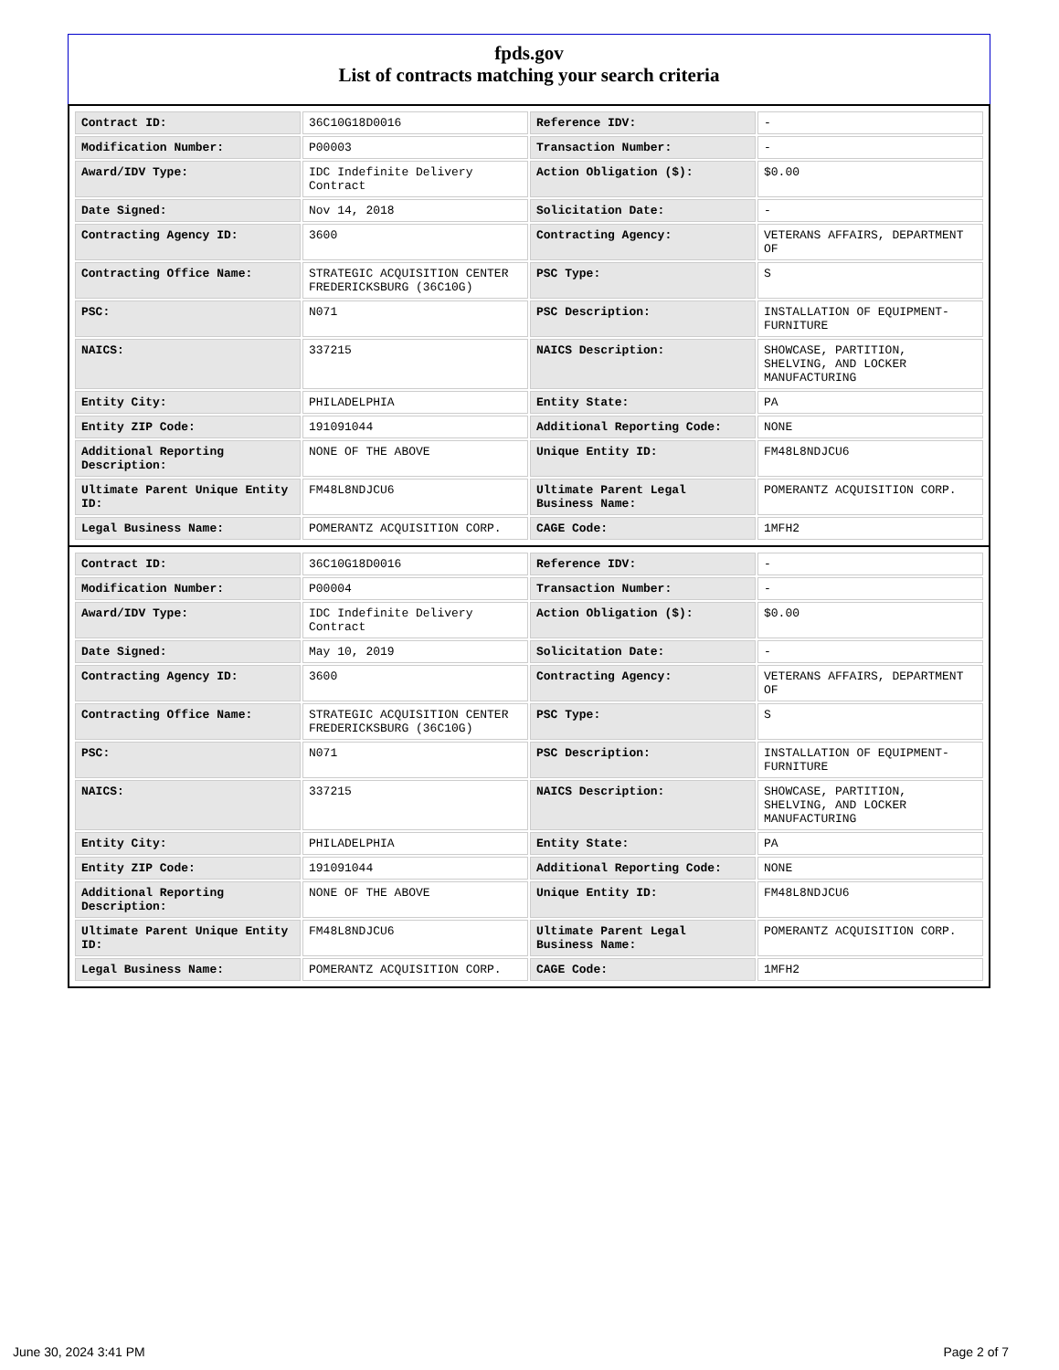fpds.gov
List of contracts matching your search criteria
| Contract ID: | 36C10G18D0016 | Reference IDV: | - |
| Modification Number: | P00003 | Transaction Number: | - |
| Award/IDV Type: | IDC Indefinite Delivery Contract | Action Obligation ($): | $0.00 |
| Date Signed: | Nov 14, 2018 | Solicitation Date: | - |
| Contracting Agency ID: | 3600 | Contracting Agency: | VETERANS AFFAIRS, DEPARTMENT OF |
| Contracting Office Name: | STRATEGIC ACQUISITION CENTER FREDERICKSBURG (36C10G) | PSC Type: | S |
| PSC: | N071 | PSC Description: | INSTALLATION OF EQUIPMENT- FURNITURE |
| NAICS: | 337215 | NAICS Description: | SHOWCASE, PARTITION, SHELVING, AND LOCKER MANUFACTURING |
| Entity City: | PHILADELPHIA | Entity State: | PA |
| Entity ZIP Code: | 191091044 | Additional Reporting Code: | NONE |
| Additional Reporting Description: | NONE OF THE ABOVE | Unique Entity ID: | FM48L8NDJCU6 |
| Ultimate Parent Unique Entity ID: | FM48L8NDJCU6 | Ultimate Parent Legal Business Name: | POMERANTZ ACQUISITION CORP. |
| Legal Business Name: | POMERANTZ ACQUISITION CORP. | CAGE Code: | 1MFH2 |
| Contract ID: | 36C10G18D0016 | Reference IDV: | - |
| Modification Number: | P00004 | Transaction Number: | - |
| Award/IDV Type: | IDC Indefinite Delivery Contract | Action Obligation ($): | $0.00 |
| Date Signed: | May 10, 2019 | Solicitation Date: | - |
| Contracting Agency ID: | 3600 | Contracting Agency: | VETERANS AFFAIRS, DEPARTMENT OF |
| Contracting Office Name: | STRATEGIC ACQUISITION CENTER FREDERICKSBURG (36C10G) | PSC Type: | S |
| PSC: | N071 | PSC Description: | INSTALLATION OF EQUIPMENT- FURNITURE |
| NAICS: | 337215 | NAICS Description: | SHOWCASE, PARTITION, SHELVING, AND LOCKER MANUFACTURING |
| Entity City: | PHILADELPHIA | Entity State: | PA |
| Entity ZIP Code: | 191091044 | Additional Reporting Code: | NONE |
| Additional Reporting Description: | NONE OF THE ABOVE | Unique Entity ID: | FM48L8NDJCU6 |
| Ultimate Parent Unique Entity ID: | FM48L8NDJCU6 | Ultimate Parent Legal Business Name: | POMERANTZ ACQUISITION CORP. |
| Legal Business Name: | POMERANTZ ACQUISITION CORP. | CAGE Code: | 1MFH2 |
June 30, 2024 3:41 PM Page 2 of 7